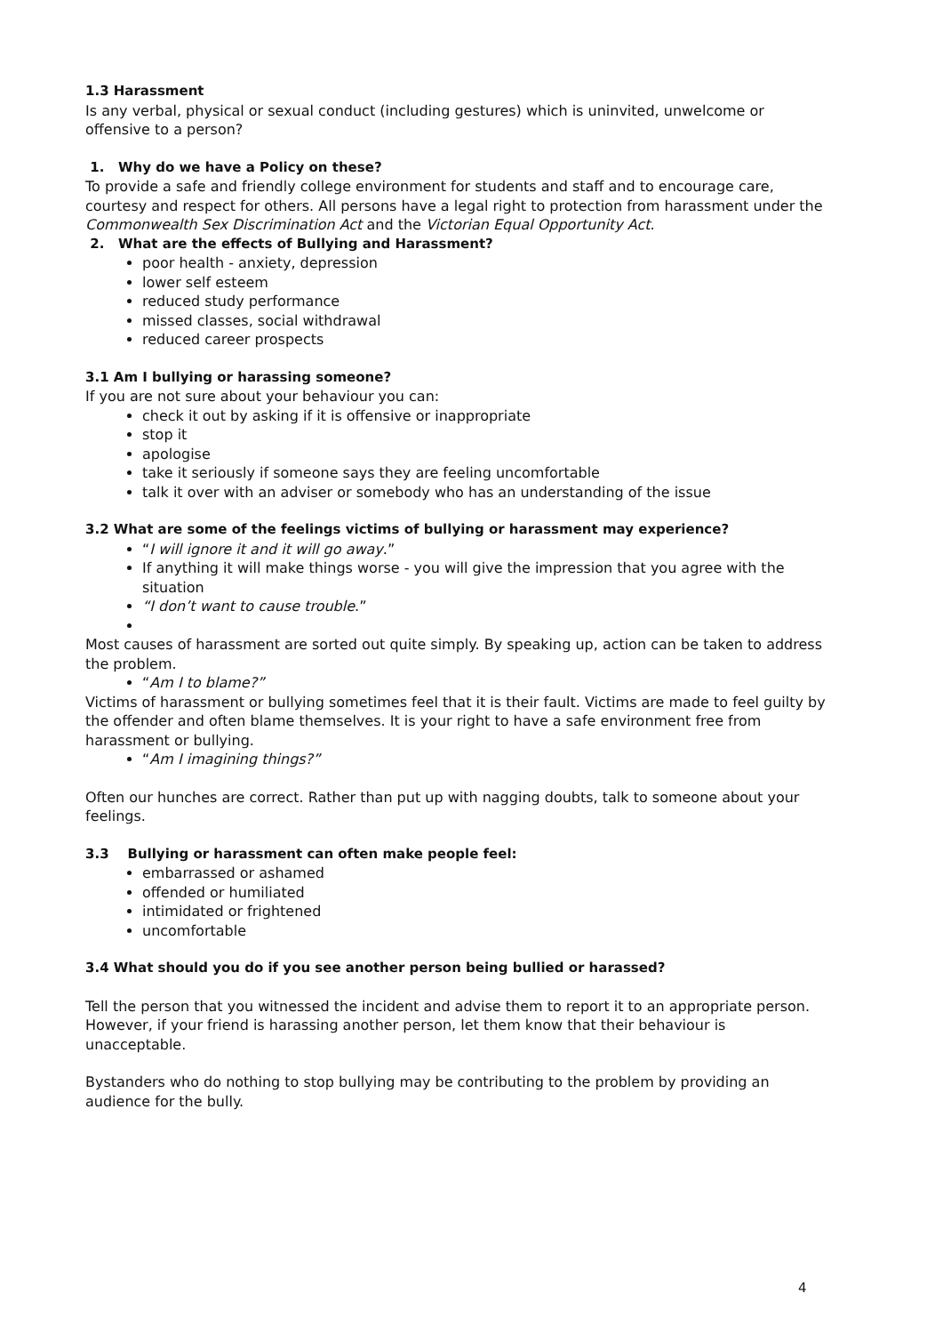1.3 Harassment
Is any verbal, physical or sexual conduct (including gestures) which is uninvited, unwelcome or offensive to a person?
1. Why do we have a Policy on these?
To provide a safe and friendly college environment for students and staff and to encourage care, courtesy and respect for others. All persons have a legal right to protection from harassment under the Commonwealth Sex Discrimination Act and the Victorian Equal Opportunity Act.
2. What are the effects of Bullying and Harassment?
poor health - anxiety, depression
lower self esteem
reduced study performance
missed classes, social withdrawal
reduced career prospects
3.1 Am I bullying or harassing someone?
If you are not sure about your behaviour you can:
check it out by asking if it is offensive or inappropriate
stop it
apologise
take it seriously if someone says they are feeling uncomfortable
talk it over with an adviser or somebody who has an understanding of the issue
3.2 What are some of the feelings victims of bullying or harassment may experience?
“I will ignore it and it will go away.”
If anything it will make things worse - you will give the impression that you agree with the situation
“I don’t want to cause trouble.”
Most causes of harassment are sorted out quite simply. By speaking up, action can be taken to address the problem.
“Am I to blame?”
Victims of harassment or bullying sometimes feel that it is their fault. Victims are made to feel guilty by the offender and often blame themselves. It is your right to have a safe environment free from harassment or bullying.
“Am I imagining things?”
Often our hunches are correct. Rather than put up with nagging doubts, talk to someone about your feelings.
3.3 Bullying or harassment can often make people feel:
embarrassed or ashamed
offended or humiliated
intimidated or frightened
uncomfortable
3.4 What should you do if you see another person being bullied or harassed?
Tell the person that you witnessed the incident and advise them to report it to an appropriate person. However, if your friend is harassing another person, let them know that their behaviour is unacceptable.
Bystanders who do nothing to stop bullying may be contributing to the problem by providing an audience for the bully.
4